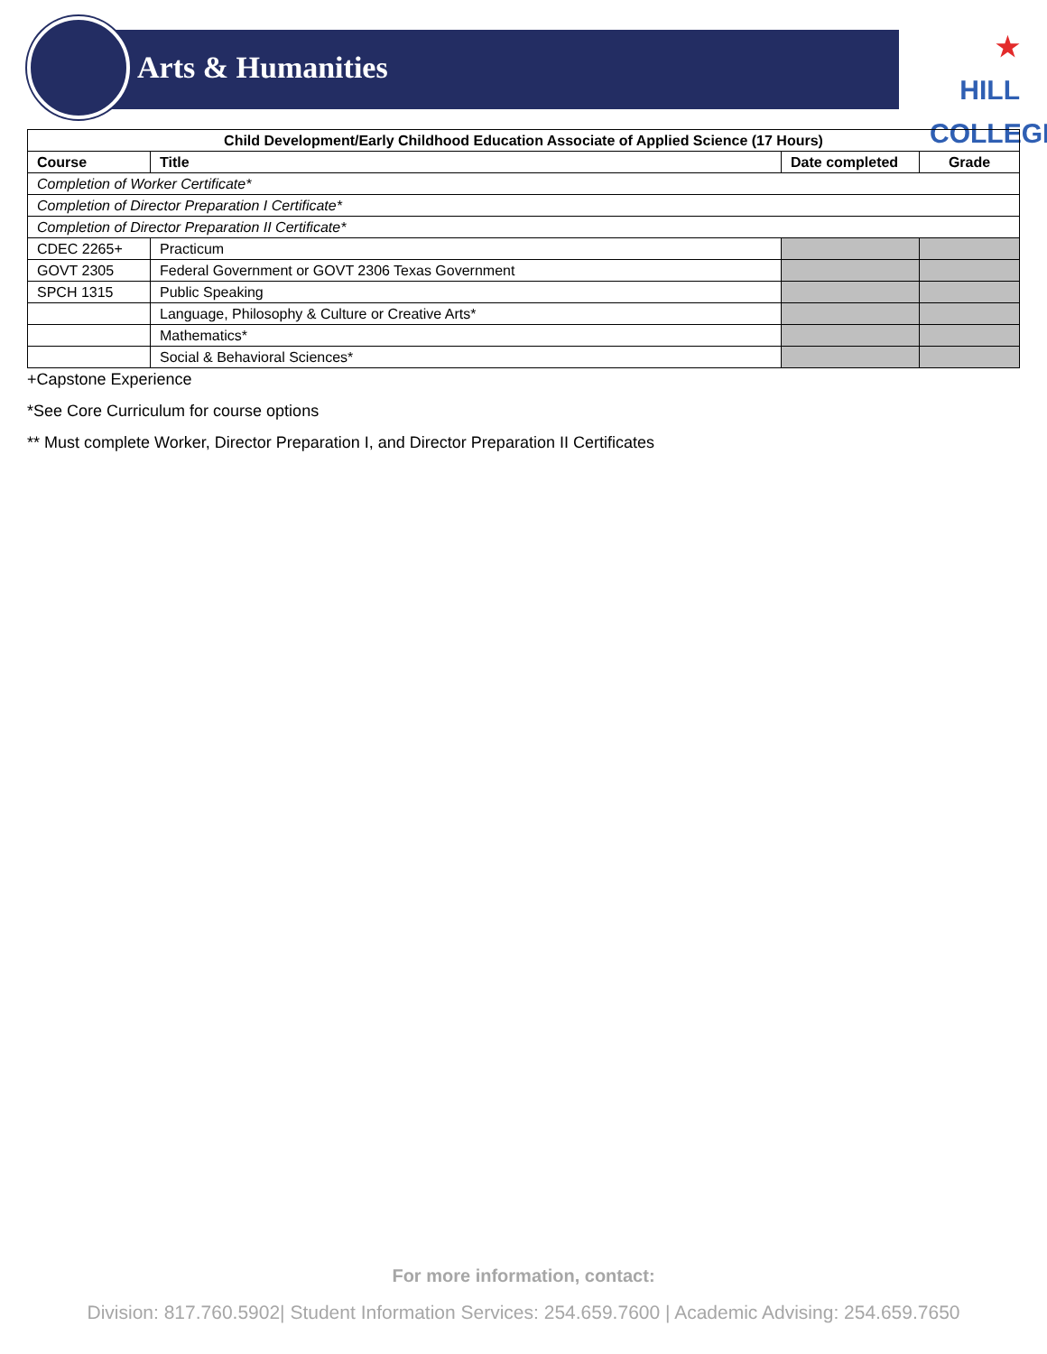Arts & Humanities
★ HILL
COLLEGE
| Child Development/Early Childhood Education Associate of Applied Science (17 Hours) | | | |
| --- | --- | --- | --- |
| Course | Title | Date completed | Grade |
| Completion of Worker Certificate* | | | |
| Completion of Director Preparation I Certificate* | | | |
| Completion of Director Preparation II Certificate* | | | |
| CDEC 2265+ | Practicum | | |
| GOVT 2305 | Federal Government or GOVT 2306 Texas Government | | |
| SPCH 1315 | Public Speaking | | |
| | Language, Philosophy & Culture or Creative Arts* | | |
| | Mathematics* | | |
| | Social & Behavioral Sciences* | | |
+Capstone Experience
*See Core Curriculum for course options
** Must complete Worker, Director Preparation I, and Director Preparation II Certificates
For more information, contact:
Division: 817.760.5902| Student Information Services: 254.659.7600 | Academic Advising: 254.659.7650